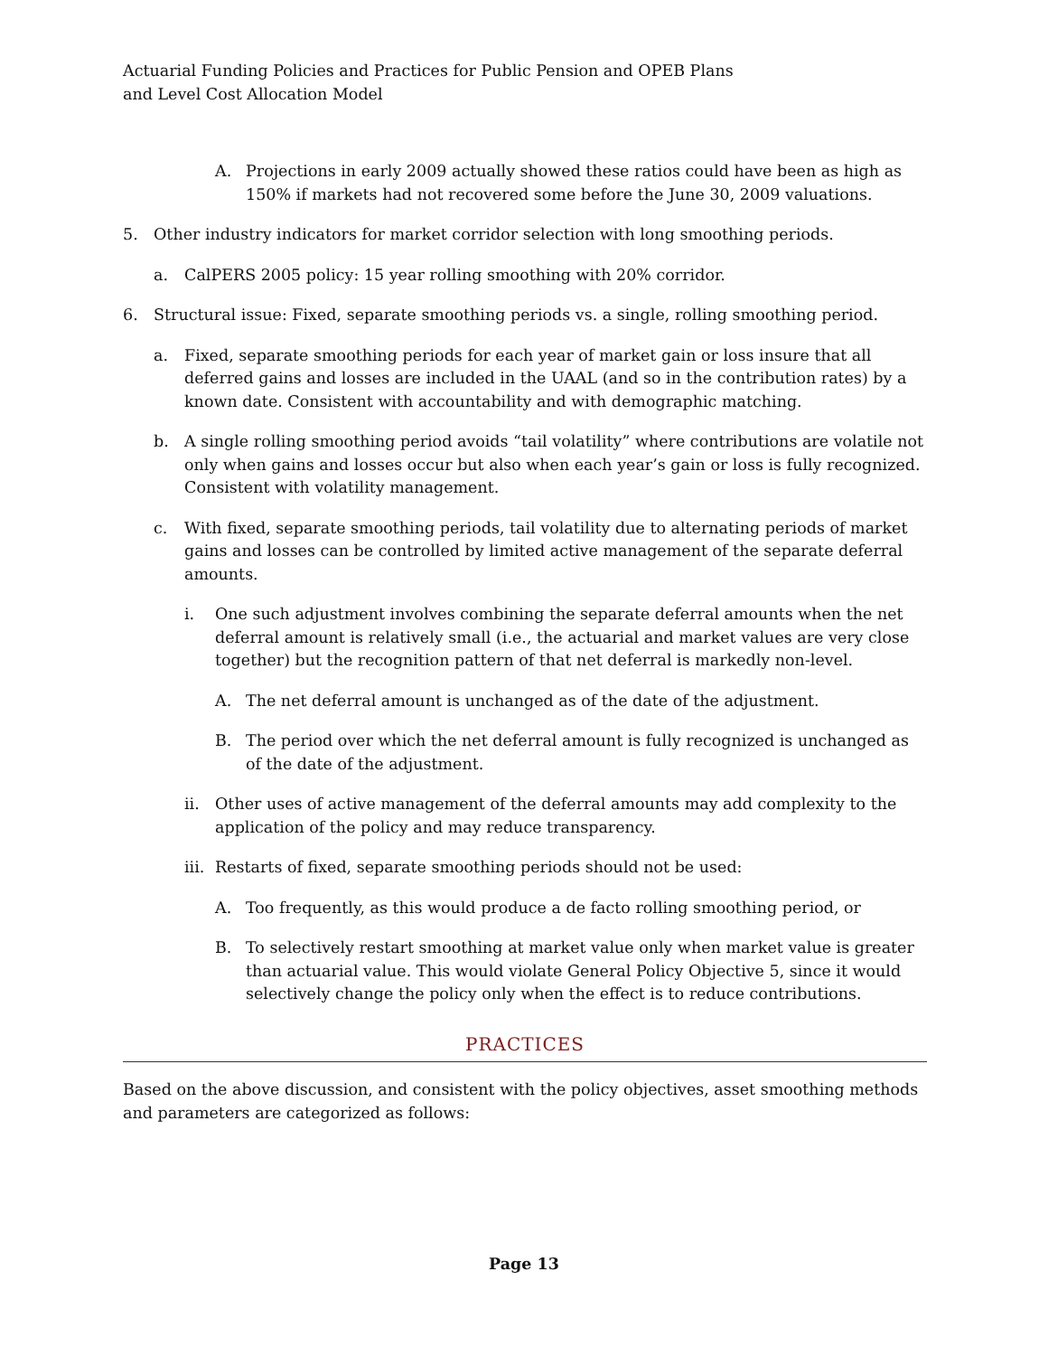Actuarial Funding Policies and Practices for Public Pension and OPEB Plans
and Level Cost Allocation Model
A. Projections in early 2009 actually showed these ratios could have been as high as 150% if markets had not recovered some before the June 30, 2009 valuations.
5. Other industry indicators for market corridor selection with long smoothing periods.
a. CalPERS 2005 policy: 15 year rolling smoothing with 20% corridor.
6. Structural issue: Fixed, separate smoothing periods vs. a single, rolling smoothing period.
a. Fixed, separate smoothing periods for each year of market gain or loss insure that all deferred gains and losses are included in the UAAL (and so in the contribution rates) by a known date. Consistent with accountability and with demographic matching.
b. A single rolling smoothing period avoids “tail volatility” where contributions are volatile not only when gains and losses occur but also when each year’s gain or loss is fully recognized. Consistent with volatility management.
c. With fixed, separate smoothing periods, tail volatility due to alternating periods of market gains and losses can be controlled by limited active management of the separate deferral amounts.
i. One such adjustment involves combining the separate deferral amounts when the net deferral amount is relatively small (i.e., the actuarial and market values are very close together) but the recognition pattern of that net deferral is markedly non-level.
A. The net deferral amount is unchanged as of the date of the adjustment.
B. The period over which the net deferral amount is fully recognized is unchanged as of the date of the adjustment.
ii. Other uses of active management of the deferral amounts may add complexity to the application of the policy and may reduce transparency.
iii. Restarts of fixed, separate smoothing periods should not be used:
A. Too frequently, as this would produce a de facto rolling smoothing period, or
B. To selectively restart smoothing at market value only when market value is greater than actuarial value. This would violate General Policy Objective 5, since it would selectively change the policy only when the effect is to reduce contributions.
PRACTICES
Based on the above discussion, and consistent with the policy objectives, asset smoothing methods and parameters are categorized as follows:
Page 13